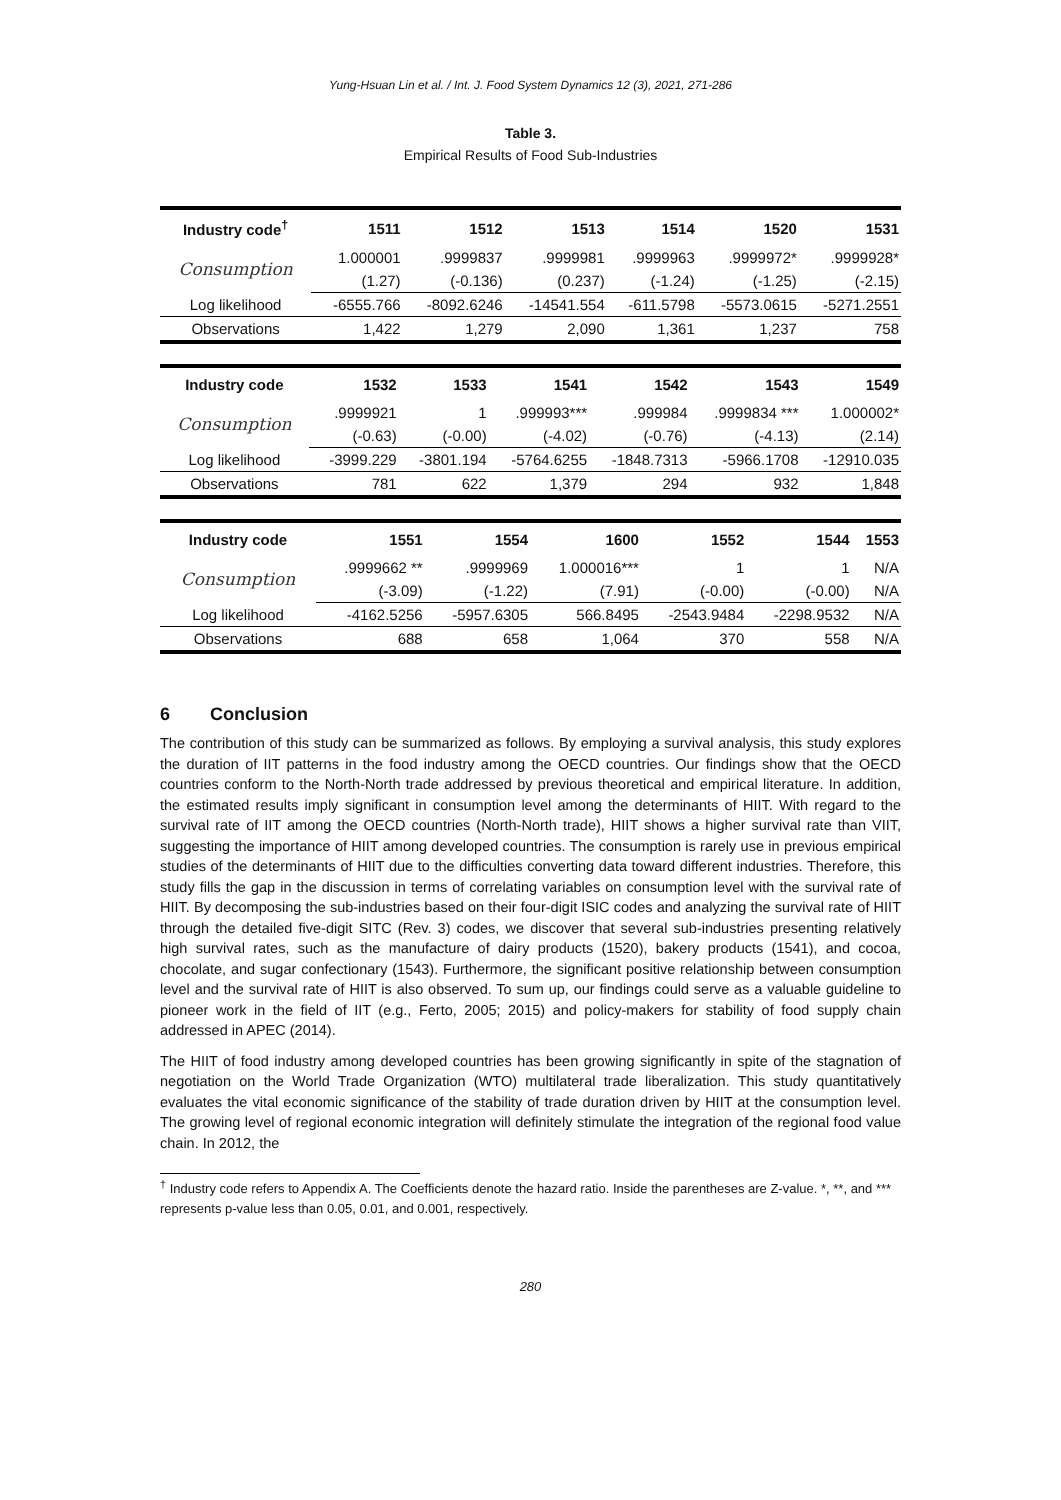Yung-Hsuan Lin et al. / Int. J. Food System Dynamics 12 (3), 2021, 271-286
Table 3.
Empirical Results of Food Sub-Industries
| Industry code<sup>†</sup> | 1511 | 1512 | 1513 | 1514 | 1520 | 1531 |
| --- | --- | --- | --- | --- | --- | --- |
| Consumption | 1.000001 | .9999837 | .9999981 | .9999963 | .9999972* | .9999928* |
| | (1.27) | (-0.136) | (0.237) | (-1.24) | (-1.25) | (-2.15) |
| Log likelihood | -6555.766 | -8092.6246 | -14541.554 | -611.5798 | -5573.0615 | -5271.2551 |
| Observations | 1,422 | 1,279 | 2,090 | 1,361 | 1,237 | 758 |
| Industry code | 1532 | 1533 | 1541 | 1542 | 1543 | 1549 |
| --- | --- | --- | --- | --- | --- | --- |
| Consumption | .9999921 | 1 | .999993*** | .999984 | .9999834 *** | 1.000002* |
| | (-0.63) | (-0.00) | (-4.02) | (-0.76) | (-4.13) | (2.14) |
| Log likelihood | -3999.229 | -3801.194 | -5764.6255 | -1848.7313 | -5966.1708 | -12910.035 |
| Observations | 781 | 622 | 1,379 | 294 | 932 | 1,848 |
| Industry code | 1551 | 1554 | 1600 | 1552 | 1544 | 1553 |
| --- | --- | --- | --- | --- | --- | --- |
| Consumption | .9999662 ** | .9999969 | 1.000016*** | 1 | 1 | N/A |
| | (-3.09) | (-1.22) | (7.91) | (-0.00) | (-0.00) | N/A |
| Log likelihood | -4162.5256 | -5957.6305 | 566.8495 | -2543.9484 | -2298.9532 | N/A |
| Observations | 688 | 658 | 1,064 | 370 | 558 | N/A |
6 Conclusion
The contribution of this study can be summarized as follows. By employing a survival analysis, this study explores the duration of IIT patterns in the food industry among the OECD countries. Our findings show that the OECD countries conform to the North-North trade addressed by previous theoretical and empirical literature. In addition, the estimated results imply significant in consumption level among the determinants of HIIT. With regard to the survival rate of IIT among the OECD countries (North-North trade), HIIT shows a higher survival rate than VIIT, suggesting the importance of HIIT among developed countries. The consumption is rarely use in previous empirical studies of the determinants of HIIT due to the difficulties converting data toward different industries. Therefore, this study fills the gap in the discussion in terms of correlating variables on consumption level with the survival rate of HIIT. By decomposing the sub-industries based on their four-digit ISIC codes and analyzing the survival rate of HIIT through the detailed five-digit SITC (Rev. 3) codes, we discover that several sub-industries presenting relatively high survival rates, such as the manufacture of dairy products (1520), bakery products (1541), and cocoa, chocolate, and sugar confectionary (1543). Furthermore, the significant positive relationship between consumption level and the survival rate of HIIT is also observed. To sum up, our findings could serve as a valuable guideline to pioneer work in the field of IIT (e.g., Ferto, 2005; 2015) and policy-makers for stability of food supply chain addressed in APEC (2014).
The HIIT of food industry among developed countries has been growing significantly in spite of the stagnation of negotiation on the World Trade Organization (WTO) multilateral trade liberalization. This study quantitatively evaluates the vital economic significance of the stability of trade duration driven by HIIT at the consumption level. The growing level of regional economic integration will definitely stimulate the integration of the regional food value chain. In 2012, the
<sup>†</sup> Industry code refers to Appendix A. The Coefficients denote the hazard ratio. Inside the parentheses are Z-value. *, **, and *** represents p-value less than 0.05, 0.01, and 0.001, respectively.
280